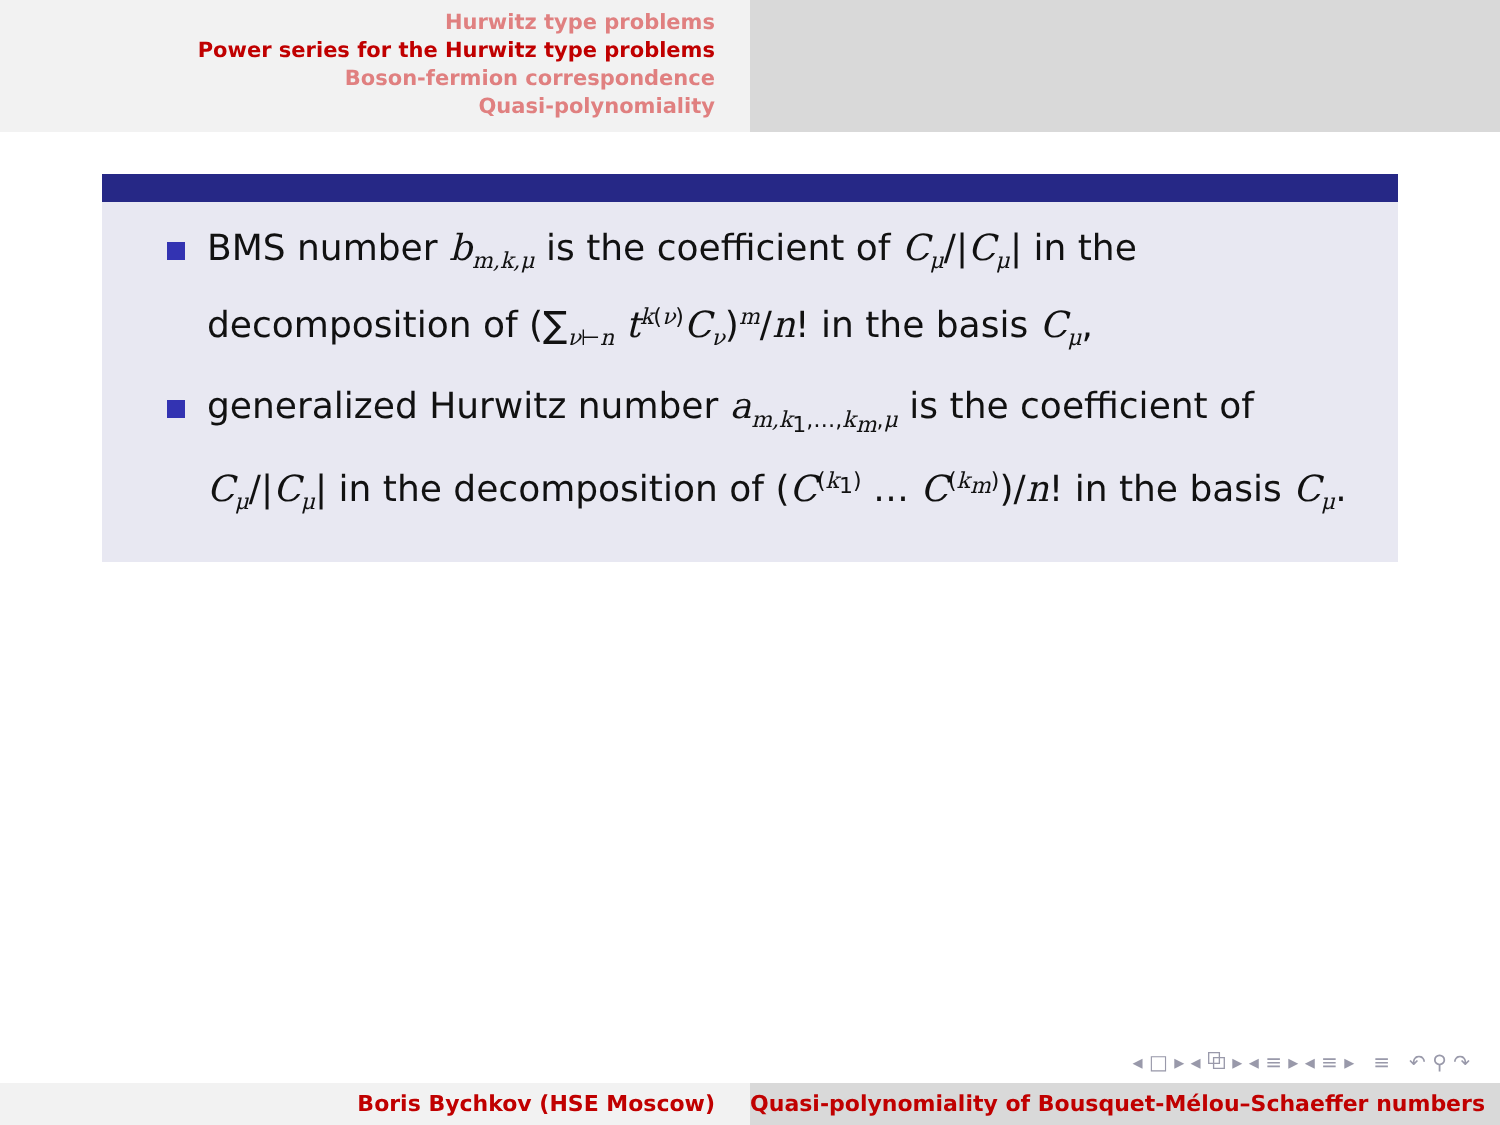Hurwitz type problems
Power series for the Hurwitz type problems
Boson-fermion correspondence
Quasi-polynomiality
BMS number b<sub>m,k,μ</sub> is the coefficient of C<sub>μ</sub>/|C<sub>μ</sub>| in the decomposition of (∑<sub>ν⊢n</sub> t<sup>k(ν)</sup>C<sub>ν</sub>)<sup>m</sup>/n! in the basis C<sub>μ</sub>,
generalized Hurwitz number a<sub>m,k<sub>1</sub>,…,k<sub>m</sub>,μ</sub> is the coefficient of C<sub>μ</sub>/|C<sub>μ</sub>| in the decomposition of (C<sup>(k<sub>1</sub>)</sup> … C<sup>(k<sub>m</sub>)</sup>)/n! in the basis C<sub>μ</sub>.
◂ □ ▸ ◂ ⧉ ▸ ◂ ≡ ▸ ◂ ≡ ▸ ≡ ↶ ⚲ ↷
Boris Bychkov (HSE Moscow) Quasi-polynomiality of Bousquet-Mélou–Schaeffer numbers